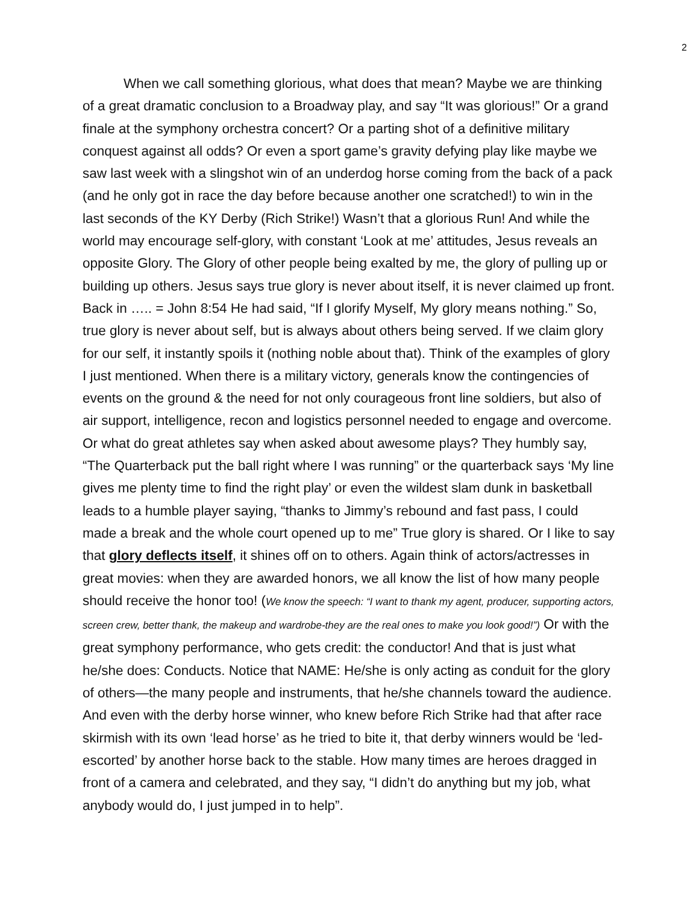2
When we call something glorious, what does that mean? Maybe we are thinking of a great dramatic conclusion to a Broadway play, and say “It was glorious!” Or a grand finale at the symphony orchestra concert? Or a parting shot of a definitive military conquest against all odds? Or even a sport game’s gravity defying play like maybe we saw last week with a slingshot win of an underdog horse coming from the back of a pack (and he only got in race the day before because another one scratched!) to win in the last seconds of the KY Derby (Rich Strike!) Wasn’t that a glorious Run! And while the world may encourage self-glory, with constant ‘Look at me’ attitudes, Jesus reveals an opposite Glory. The Glory of other people being exalted by me, the glory of pulling up or building up others. Jesus says true glory is never about itself, it is never claimed up front. Back in ….. = John 8:54 He had said, “If I glorify Myself, My glory means nothing.” So, true glory is never about self, but is always about others being served. If we claim glory for our self, it instantly spoils it (nothing noble about that). Think of the examples of glory I just mentioned. When there is a military victory, generals know the contingencies of events on the ground & the need for not only courageous front line soldiers, but also of air support, intelligence, recon and logistics personnel needed to engage and overcome. Or what do great athletes say when asked about awesome plays? They humbly say, “The Quarterback put the ball right where I was running” or the quarterback says ‘My line gives me plenty time to find the right play’ or even the wildest slam dunk in basketball leads to a humble player saying, “thanks to Jimmy’s rebound and fast pass, I could made a break and the whole court opened up to me” True glory is shared. Or I like to say that glory deflects itself, it shines off on to others. Again think of actors/actresses in great movies: when they are awarded honors, we all know the list of how many people should receive the honor too! (We know the speech: “I want to thank my agent, producer, supporting actors, screen crew, better thank, the makeup and wardrobe-they are the real ones to make you look good!”) Or with the great symphony performance, who gets credit: the conductor! And that is just what he/she does: Conducts. Notice that NAME: He/she is only acting as conduit for the glory of others—the many people and instruments, that he/she channels toward the audience. And even with the derby horse winner, who knew before Rich Strike had that after race skirmish with its own ‘lead horse’ as he tried to bite it, that derby winners would be ‘led-escorted’ by another horse back to the stable. How many times are heroes dragged in front of a camera and celebrated, and they say, “I didn’t do anything but my job, what anybody would do, I just jumped in to help”.